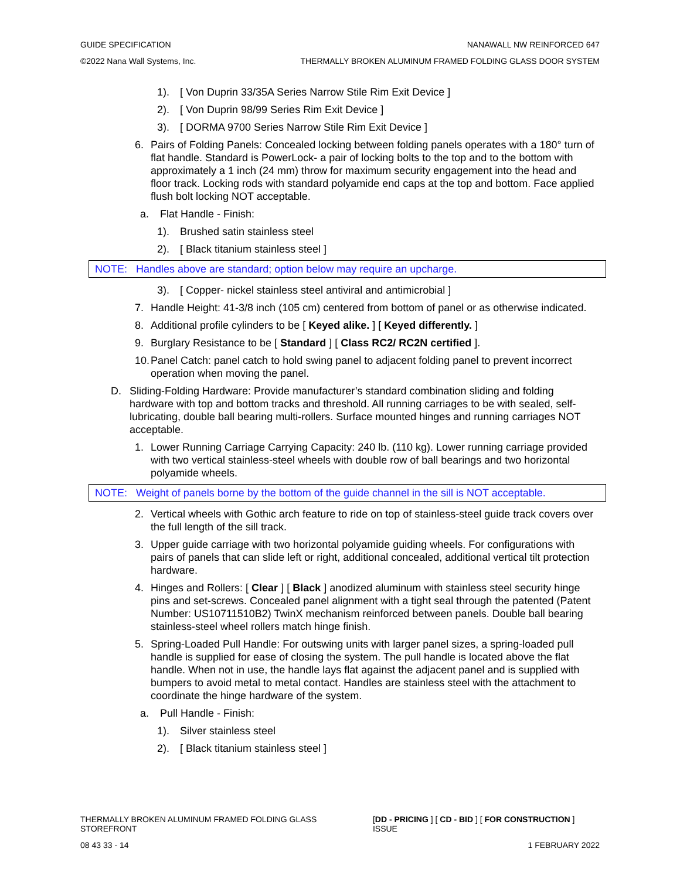GUIDE SPECIFICATION NANAWALL NW REINFORCED 647
©2022 Nana Wall Systems, Inc. THERMALLY BROKEN ALUMINUM FRAMED FOLDING GLASS DOOR SYSTEM
1). [ Von Duprin 33/35A Series Narrow Stile Rim Exit Device ]
2). [ Von Duprin 98/99 Series Rim Exit Device ]
3). [ DORMA 9700 Series Narrow Stile Rim Exit Device ]
6. Pairs of Folding Panels: Concealed locking between folding panels operates with a 180° turn of flat handle. Standard is PowerLock- a pair of locking bolts to the top and to the bottom with approximately a 1 inch (24 mm) throw for maximum security engagement into the head and floor track. Locking rods with standard polyamide end caps at the top and bottom. Face applied flush bolt locking NOT acceptable.
a. Flat Handle - Finish:
1). Brushed satin stainless steel
2). [ Black titanium stainless steel ]
NOTE: Handles above are standard; option below may require an upcharge.
3). [ Copper- nickel stainless steel antiviral and antimicrobial ]
7. Handle Height: 41-3/8 inch (105 cm) centered from bottom of panel or as otherwise indicated.
8. Additional profile cylinders to be [ Keyed alike. ] [ Keyed differently. ]
9. Burglary Resistance to be [ Standard ] [ Class RC2/ RC2N certified ].
10. Panel Catch: panel catch to hold swing panel to adjacent folding panel to prevent incorrect operation when moving the panel.
D. Sliding-Folding Hardware: Provide manufacturer’s standard combination sliding and folding hardware with top and bottom tracks and threshold. All running carriages to be with sealed, self-lubricating, double ball bearing multi-rollers. Surface mounted hinges and running carriages NOT acceptable.
1. Lower Running Carriage Carrying Capacity: 240 lb. (110 kg). Lower running carriage provided with two vertical stainless-steel wheels with double row of ball bearings and two horizontal polyamide wheels.
NOTE: Weight of panels borne by the bottom of the guide channel in the sill is NOT acceptable.
2. Vertical wheels with Gothic arch feature to ride on top of stainless-steel guide track covers over the full length of the sill track.
3. Upper guide carriage with two horizontal polyamide guiding wheels. For configurations with pairs of panels that can slide left or right, additional concealed, additional vertical tilt protection hardware.
4. Hinges and Rollers: [ Clear ] [ Black ] anodized aluminum with stainless steel security hinge pins and set-screws. Concealed panel alignment with a tight seal through the patented (Patent Number: US10711510B2) TwinX mechanism reinforced between panels. Double ball bearing stainless-steel wheel rollers match hinge finish.
5. Spring-Loaded Pull Handle: For outswing units with larger panel sizes, a spring-loaded pull handle is supplied for ease of closing the system. The pull handle is located above the flat handle. When not in use, the handle lays flat against the adjacent panel and is supplied with bumpers to avoid metal to metal contact. Handles are stainless steel with the attachment to coordinate the hinge hardware of the system.
a. Pull Handle - Finish:
1). Silver stainless steel
2). [ Black titanium stainless steel ]
THERMALLY BROKEN ALUMINUM FRAMED FOLDING GLASS STOREFRONT [DD - PRICING ] [ CD - BID ] [ FOR CONSTRUCTION ] ISSUE
08 43 33 - 14 1 FEBRUARY 2022